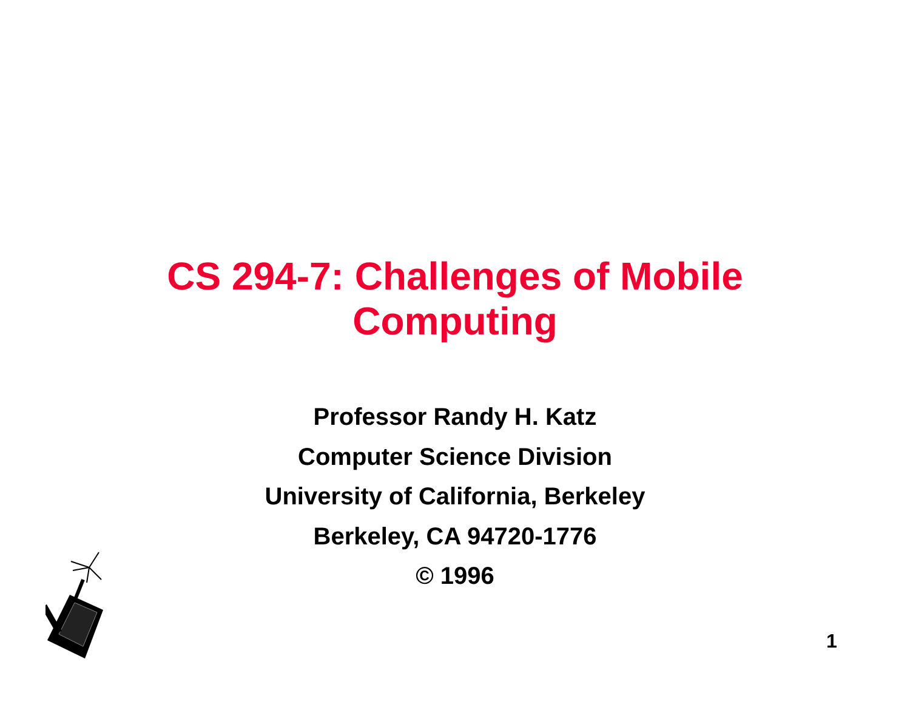CS 294-7: Challenges of Mobile
Computing
Professor Randy H. Katz
Computer Science Division
University of California, Berkeley
Berkeley, CA 94720-1776
© 1996
1